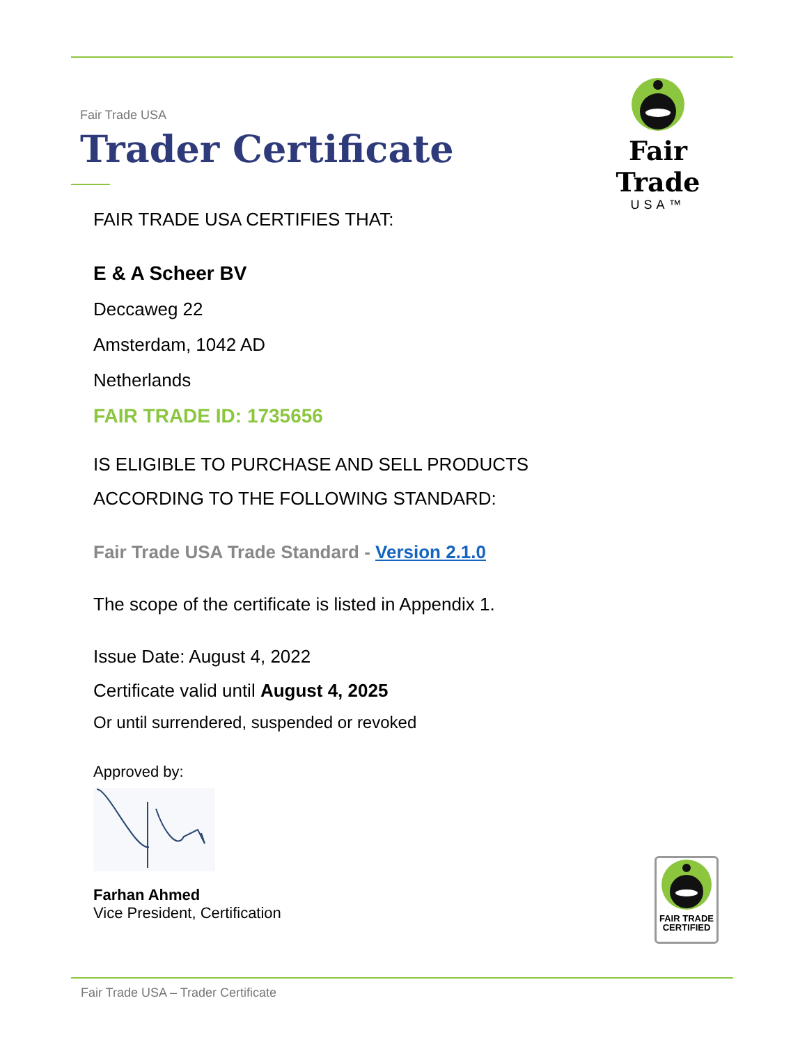Fair Trade USA
Trader Certificate
Fair Trade
USA™
FAIR TRADE USA CERTIFIES THAT:
E & A Scheer BV
Deccaweg 22
Amsterdam, 1042 AD
Netherlands
FAIR TRADE ID: 1735656
IS ELIGIBLE TO PURCHASE AND SELL PRODUCTS
ACCORDING TO THE FOLLOWING STANDARD:
Fair Trade USA Trade Standard - Version 2.1.0
The scope of the certificate is listed in Appendix 1.
Issue Date: August 4, 2022
Certificate valid until August 4, 2025
Or until surrendered, suspended or revoked
Approved by:
Farhan Ahmed
Vice President, Certification
FAIR TRADE
CERTIFIED
Fair Trade USA – Trader Certificate